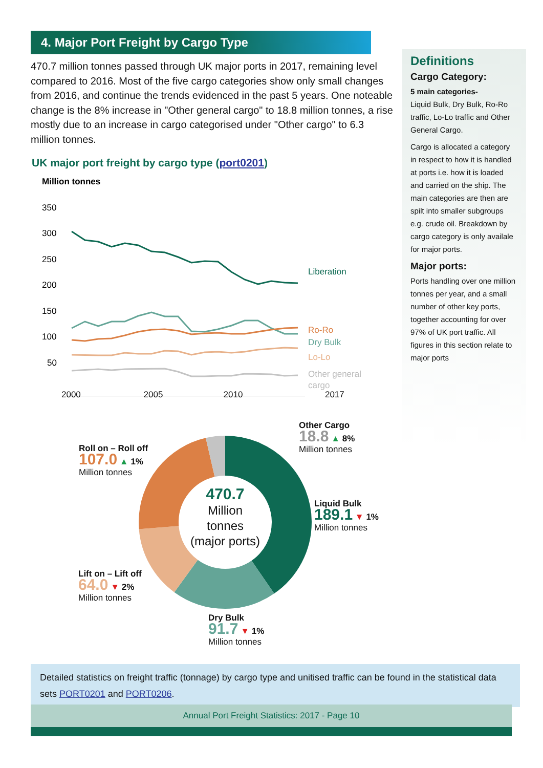4. Major Port Freight by Cargo Type
470.7 million tonnes passed through UK major ports in 2017, remaining level compared to 2016. Most of the five cargo categories show only small changes from 2016, and continue the trends evidenced in the past 5 years. One noteable change is the 8% increase in "Other general cargo" to 18.8 million tonnes, a rise mostly due to an increase in cargo categorised under "Other cargo" to 6.3 million tonnes.
UK major port freight by cargo type (port0201)
Million tonnes
350
300
250
200
150
100
50
Liberation
Ro-Ro
Dry Bulk
Lo-Lo
Other general
cargo
2000 2005 2010 2017
470.7
Million
tonnes
(major ports)
Other Cargo
18.8 ▲ 8%
Million tonnes
Roll on – Roll off
107.0 ▲ 1%
Million tonnes
Liquid Bulk
189.1 ▼ 1%
Million tonnes
Lift on – Lift off
64.0 ▼ 2%
Million tonnes
Dry Bulk
91.7 ▼ 1%
Million tonnes
Definitions
Cargo Category:
5 main categories-
Liquid Bulk, Dry Bulk, Ro-Ro traffic, Lo-Lo traffic and Other General Cargo.
Cargo is allocated a category in respect to how it is handled at ports i.e. how it is loaded and carried on the ship. The main categories are then are spilt into smaller subgroups e.g. crude oil. Breakdown by cargo category is only availale for major ports.
Major ports:
Ports handling over one million tonnes per year, and a small number of other key ports, together accounting for over 97% of UK port traffic. All figures in this section relate to major ports
Detailed statistics on freight traffic (tonnage) by cargo type and unitised traffic can be found in the statistical data sets PORT0201 and PORT0206.
Annual Port Freight Statistics: 2017 - Page 10